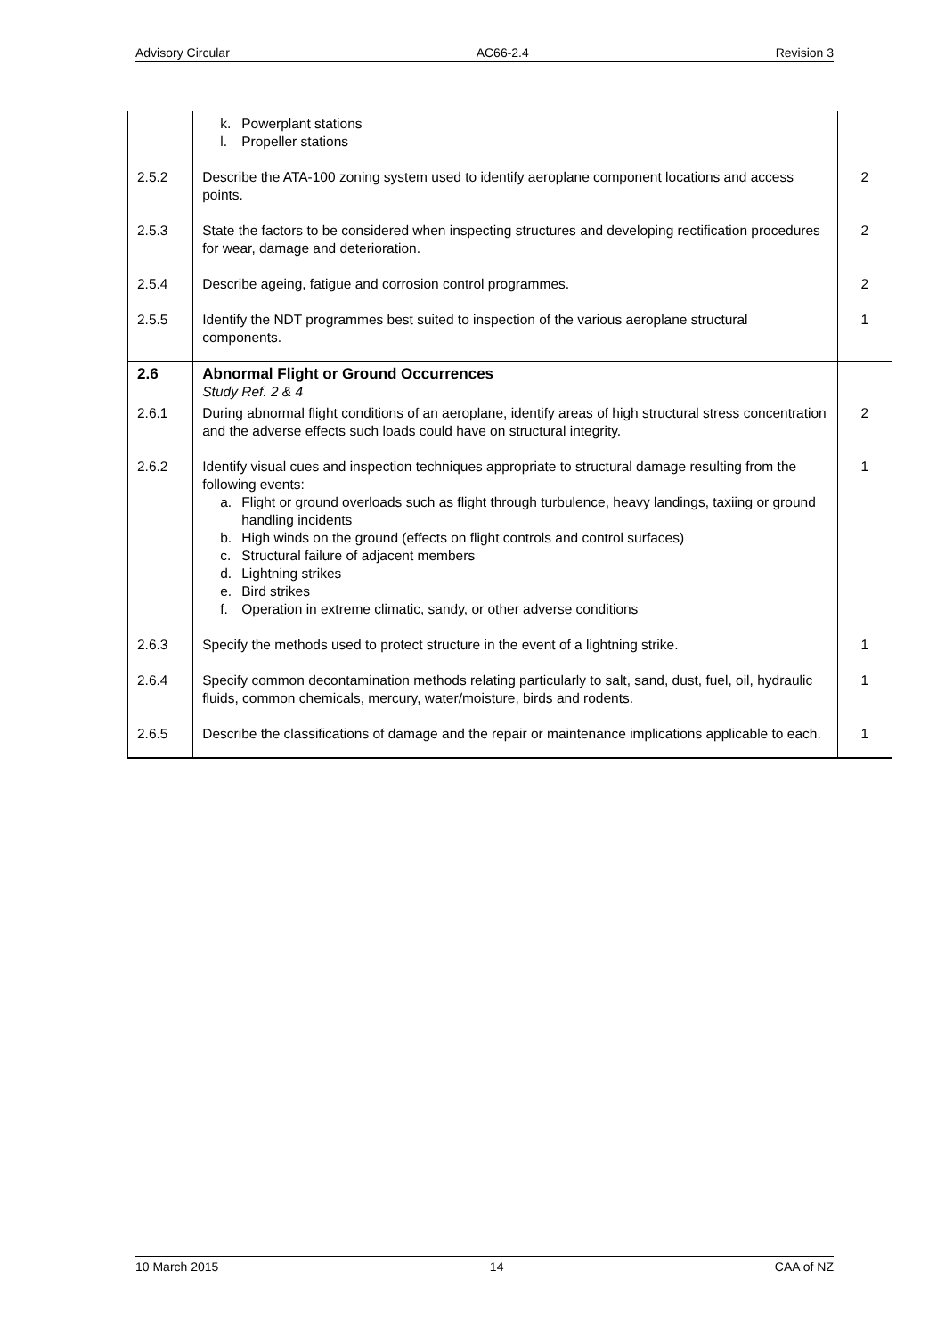Advisory Circular AC66-2.4 Revision 3
| | k. Powerplant stations l. Propeller stations | |
| 2.5.2 | Describe the ATA-100 zoning system used to identify aeroplane component locations and access points. | 2 |
| 2.5.3 | State the factors to be considered when inspecting structures and developing rectification procedures for wear, damage and deterioration. | 2 |
| 2.5.4 | Describe ageing, fatigue and corrosion control programmes. | 2 |
| 2.5.5 | Identify the NDT programmes best suited to inspection of the various aeroplane structural components. | 1 |
| 2.6 | Abnormal Flight or Ground Occurrences Study Ref. 2 & 4 | |
| 2.6.1 | During abnormal flight conditions of an aeroplane, identify areas of high structural stress concentration and the adverse effects such loads could have on structural integrity. | 2 |
| 2.6.2 | Identify visual cues and inspection techniques appropriate to structural damage resulting from the following events: a. Flight or ground overloads such as flight through turbulence, heavy landings, taxiing or ground handling incidents b. High winds on the ground (effects on flight controls and control surfaces) c. Structural failure of adjacent members d. Lightning strikes e. Bird strikes f. Operation in extreme climatic, sandy, or other adverse conditions | 1 |
| 2.6.3 | Specify the methods used to protect structure in the event of a lightning strike. | 1 |
| 2.6.4 | Specify common decontamination methods relating particularly to salt, sand, dust, fuel, oil, hydraulic fluids, common chemicals, mercury, water/moisture, birds and rodents. | 1 |
| 2.6.5 | Describe the classifications of damage and the repair or maintenance implications applicable to each. | 1 |
10 March 2015 14 CAA of NZ